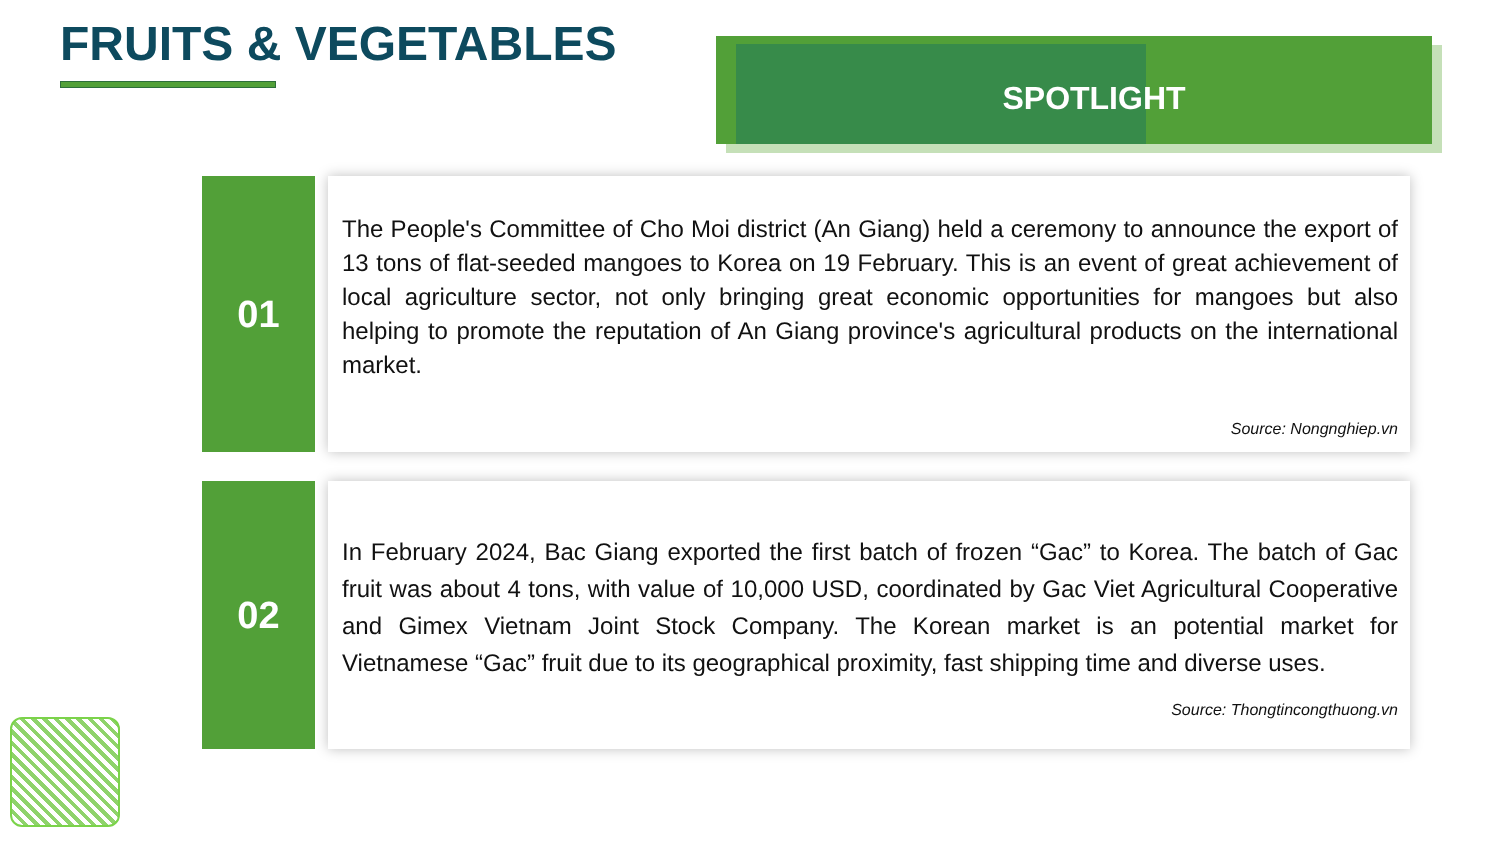FRUITS & VEGETABLES SPOTLIGHT
01
The People's Committee of Cho Moi district (An Giang) held a ceremony to announce the export of 13 tons of flat-seeded mangoes to Korea on 19 February. This is an event of great achievement of local agriculture sector, not only bringing great economic opportunities for mangoes but also helping to promote the reputation of An Giang province's agricultural products on the international market.
Source: Nongnghiep.vn
02
In February 2024, Bac Giang exported the first batch of frozen “Gac” to Korea. The batch of Gac fruit was about 4 tons, with value of 10,000 USD, coordinated by Gac Viet Agricultural Cooperative and Gimex Vietnam Joint Stock Company. The Korean market is an potential market for Vietnamese “Gac” fruit due to its geographical proximity, fast shipping time and diverse uses.
Source: Thongtincongthuong.vn